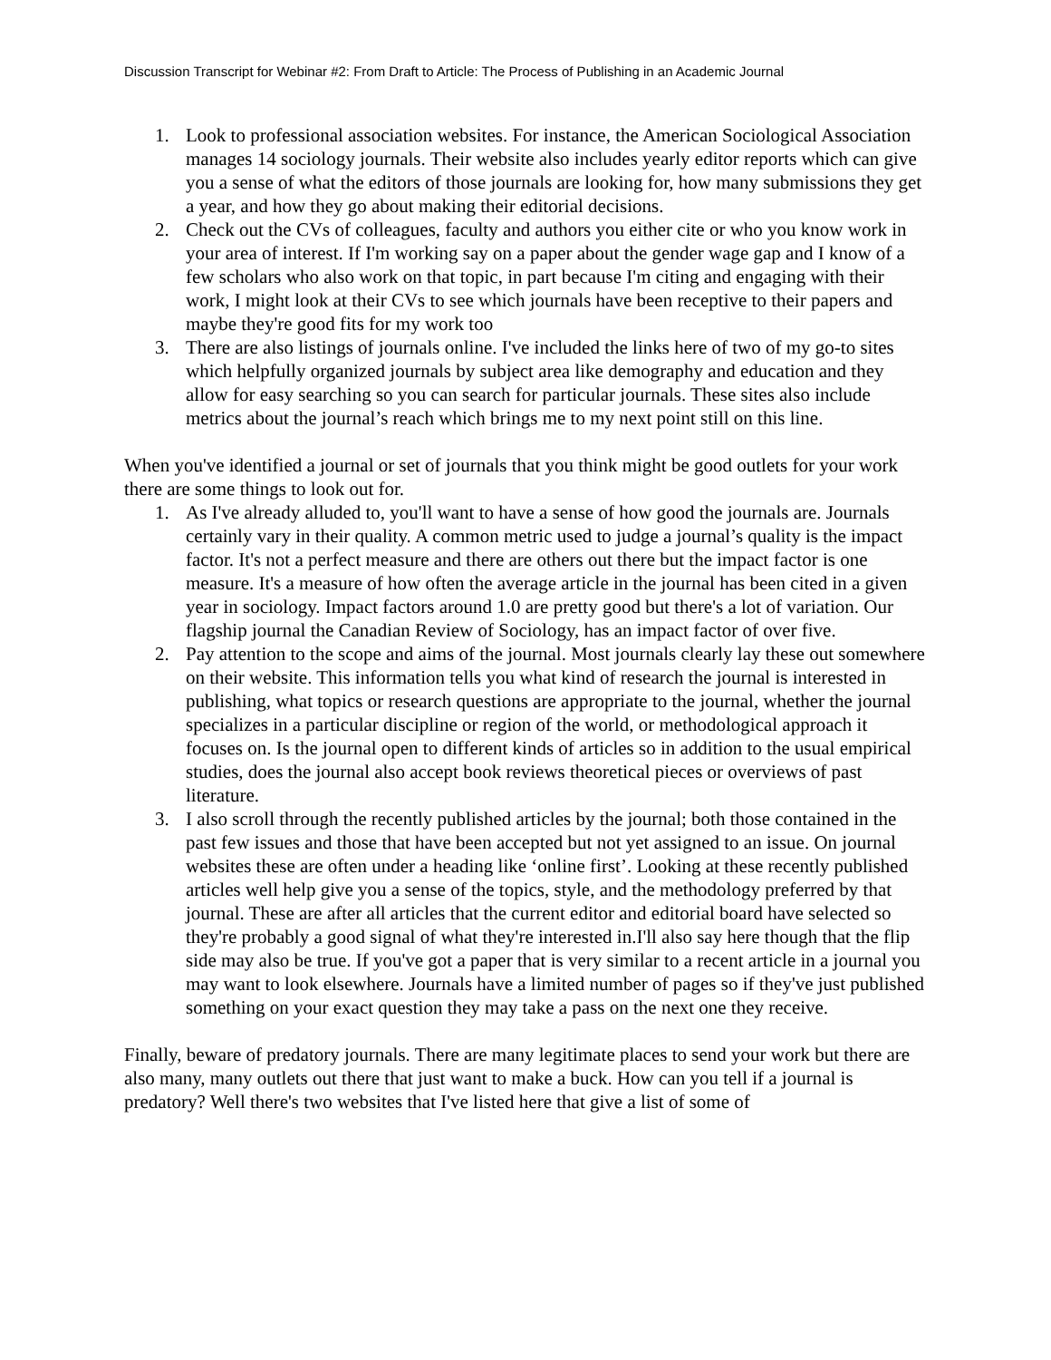Discussion Transcript for Webinar #2: From Draft to Article: The Process of Publishing in an Academic Journal
1. Look to professional association websites. For instance, the American Sociological Association manages 14 sociology journals. Their website also includes yearly editor reports which can give you a sense of what the editors of those journals are looking for, how many submissions they get a year, and how they go about making their editorial decisions.
2. Check out the CVs of colleagues, faculty and authors you either cite or who you know work in your area of interest. If I'm working say on a paper about the gender wage gap and I know of a few scholars who also work on that topic, in part because I'm citing and engaging with their work, I might look at their CVs to see which journals have been receptive to their papers and maybe they're good fits for my work too
3. There are also listings of journals online. I've included the links here of two of my go-to sites which helpfully organized journals by subject area like demography and education and they allow for easy searching so you can search for particular journals. These sites also include metrics about the journal’s reach which brings me to my next point still on this line.
When you've identified a journal or set of journals that you think might be good outlets for your work there are some things to look out for.
1. As I've already alluded to, you'll want to have a sense of how good the journals are. Journals certainly vary in their quality. A common metric used to judge a journal’s quality is the impact factor. It's not a perfect measure and there are others out there but the impact factor is one measure. It's a measure of how often the average article in the journal has been cited in a given year in sociology. Impact factors around 1.0 are pretty good but there's a lot of variation. Our flagship journal the Canadian Review of Sociology, has an impact factor of over five.
2. Pay attention to the scope and aims of the journal. Most journals clearly lay these out somewhere on their website. This information tells you what kind of research the journal is interested in publishing, what topics or research questions are appropriate to the journal, whether the journal specializes in a particular discipline or region of the world, or methodological approach it focuses on. Is the journal open to different kinds of articles so in addition to the usual empirical studies, does the journal also accept book reviews theoretical pieces or overviews of past literature.
3. I also scroll through the recently published articles by the journal; both those contained in the past few issues and those that have been accepted but not yet assigned to an issue. On journal websites these are often under a heading like ‘online first’. Looking at these recently published articles well help give you a sense of the topics, style, and the methodology preferred by that journal. These are after all articles that the current editor and editorial board have selected so they're probably a good signal of what they're interested in.I'll also say here though that the flip side may also be true. If you've got a paper that is very similar to a recent article in a journal you may want to look elsewhere. Journals have a limited number of pages so if they've just published something on your exact question they may take a pass on the next one they receive.
Finally, beware of predatory journals. There are many legitimate places to send your work but there are also many, many outlets out there that just want to make a buck. How can you tell if a journal is predatory? Well there's two websites that I've listed here that give a list of some of